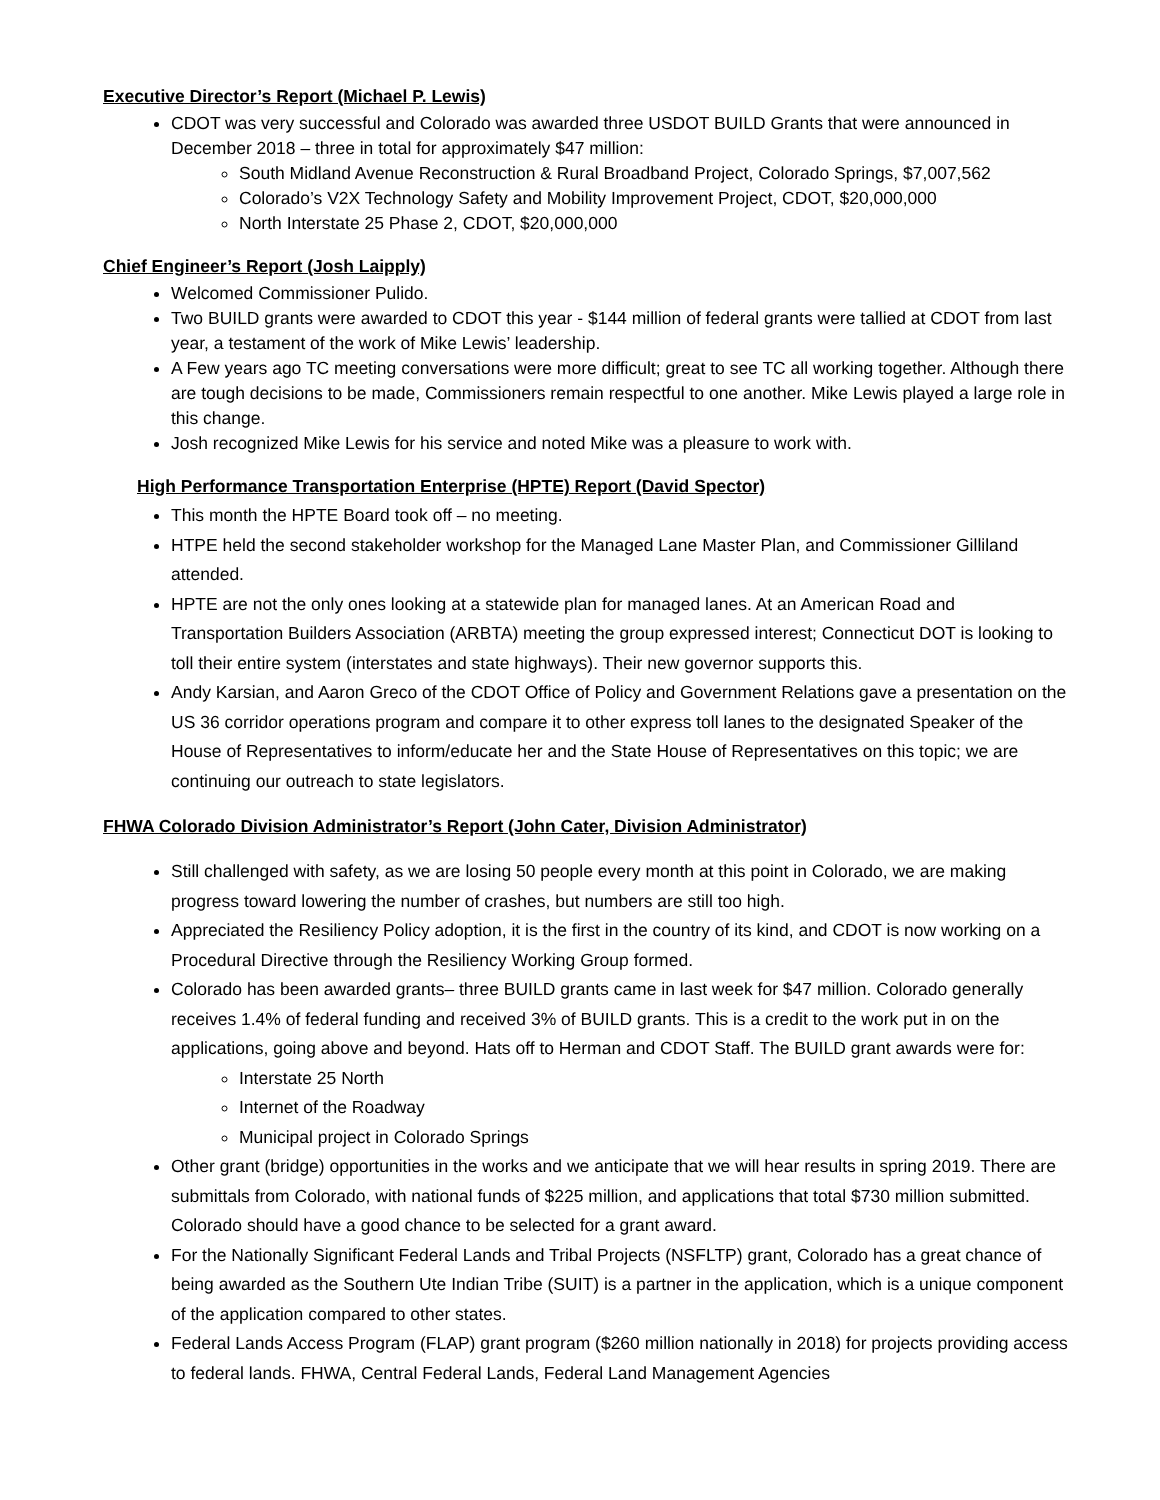Executive Director’s Report (Michael P. Lewis)
CDOT was very successful and Colorado was awarded three USDOT BUILD Grants that were announced in December 2018 – three in total for approximately $47 million:
South Midland Avenue Reconstruction & Rural Broadband Project, Colorado Springs, $7,007,562
Colorado’s V2X Technology Safety and Mobility Improvement Project, CDOT, $20,000,000
North Interstate 25 Phase 2, CDOT, $20,000,000
Chief Engineer’s Report (Josh Laipply)
Welcomed Commissioner Pulido.
Two BUILD grants were awarded to CDOT this year - $144 million of federal grants were tallied at CDOT from last year, a testament of the work of Mike Lewis’ leadership.
A Few years ago TC meeting conversations were more difficult; great to see TC all working together. Although there are tough decisions to be made, Commissioners remain respectful to one another. Mike Lewis played a large role in this change.
Josh recognized Mike Lewis for his service and noted Mike was a pleasure to work with.
High Performance Transportation Enterprise (HPTE) Report (David Spector)
This month the HPTE Board took off – no meeting.
HTPE held the second stakeholder workshop for the Managed Lane Master Plan, and Commissioner Gilliland attended.
HPTE are not the only ones looking at a statewide plan for managed lanes. At an American Road and Transportation Builders Association (ARBTA) meeting the group expressed interest; Connecticut DOT is looking to toll their entire system (interstates and state highways). Their new governor supports this.
Andy Karsian, and Aaron Greco of the CDOT Office of Policy and Government Relations gave a presentation on the US 36 corridor operations program and compare it to other express toll lanes to the designated Speaker of the House of Representatives to inform/educate her and the State House of Representatives on this topic; we are continuing our outreach to state legislators.
FHWA Colorado Division Administrator’s Report (John Cater, Division Administrator)
Still challenged with safety, as we are losing 50 people every month at this point in Colorado, we are making progress toward lowering the number of crashes, but numbers are still too high.
Appreciated the Resiliency Policy adoption, it is the first in the country of its kind, and CDOT is now working on a Procedural Directive through the Resiliency Working Group formed.
Colorado has been awarded grants– three BUILD grants came in last week for $47 million. Colorado generally receives 1.4% of federal funding and received 3% of BUILD grants. This is a credit to the work put in on the applications, going above and beyond. Hats off to Herman and CDOT Staff. The BUILD grant awards were for:
Interstate 25 North
Internet of the Roadway
Municipal project in Colorado Springs
Other grant (bridge) opportunities in the works and we anticipate that we will hear results in spring 2019. There are submittals from Colorado, with national funds of $225 million, and applications that total $730 million submitted. Colorado should have a good chance to be selected for a grant award.
For the Nationally Significant Federal Lands and Tribal Projects (NSFLTP) grant, Colorado has a great chance of being awarded as the Southern Ute Indian Tribe (SUIT) is a partner in the application, which is a unique component of the application compared to other states.
Federal Lands Access Program (FLAP) grant program ($260 million nationally in 2018) for projects providing access to federal lands. FHWA, Central Federal Lands, Federal Land Management Agencies